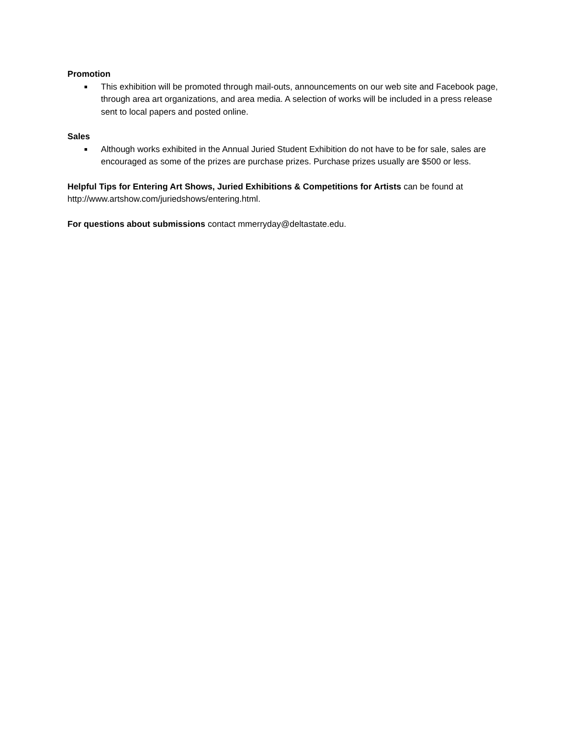Promotion
■ This exhibition will be promoted through mail-outs, announcements on our web site and Facebook page, through area art organizations, and area media. A selection of works will be included in a press release sent to local papers and posted online.
Sales
■ Although works exhibited in the Annual Juried Student Exhibition do not have to be for sale, sales are encouraged as some of the prizes are purchase prizes. Purchase prizes usually are $500 or less.
Helpful Tips for Entering Art Shows, Juried Exhibitions & Competitions for Artists can be found at http://www.artshow.com/juriedshows/entering.html.
For questions about submissions contact mmerryday@deltastate.edu.